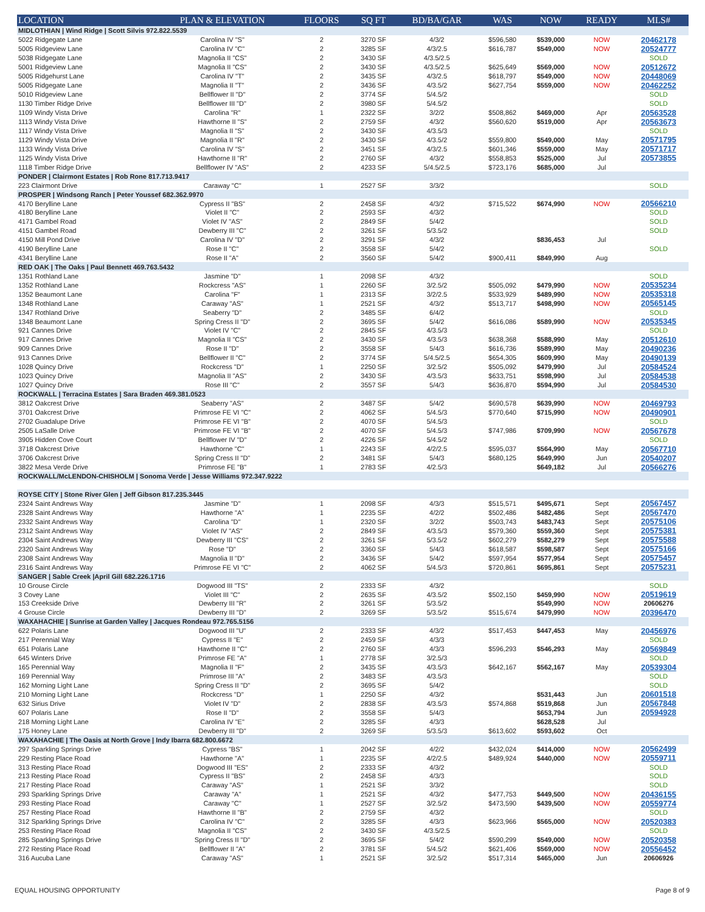| LOCATION | PLAN & ELEVATION | FLOORS | SQ FT | BD/BA/GAR | WAS | NOW | READY | MLS# |
| --- | --- | --- | --- | --- | --- | --- | --- | --- |
| MIDLOTHIAN / Wind Ridge / Scott Silvis 972.822.5539 | | | | | | | | |
| 5022 Ridgegate Lane | Carolina IV "S" | 2 | 3270 SF | 4/3/2 | $596,580 | $539,000 | NOW | 20462178 |
| 5005 Ridgeview Lane | Carolina IV "C" | 2 | 3285 SF | 4/3/2.5 | $616,787 | $549,000 | NOW | 20524777 |
| 5038 Ridgegate Lane | Magnolia II "CS" | 2 | 3430 SF | 4/3.5/2.5 | | | | SOLD |
| 5001 Ridgeview Lane | Magnolia II "CS" | 2 | 3430 SF | 4/3.5/2.5 | $625,649 | $569,000 | NOW | 20512672 |
| 5005 Ridgehurst Lane | Carolina IV "T" | 2 | 3435 SF | 4/3/2.5 | $618,797 | $549,000 | NOW | 20448069 |
| 5005 Ridgegate Lane | Magnolia II "T" | 2 | 3436 SF | 4/3.5/2 | $627,754 | $559,000 | NOW | 20462252 |
| 5010 Ridgeview Lane | Bellflower II "D" | 2 | 3774 SF | 5/4.5/2 | | | | SOLD |
| 1130 Timber Ridge Drive | Bellflower III "D" | 2 | 3980 SF | 5/4.5/2 | | | | SOLD |
| 1109 Windy Vista Drive | Carolina "R" | 1 | 2322 SF | 3/2/2 | $508,862 | $469,000 | Apr | 20563528 |
| 1113 Windy Vista Drive | Hawthorne II "S" | 2 | 2759 SF | 4/3/2 | $560,620 | $519,000 | Apr | 20563673 |
| 1117 Windy Vista Drive | Magnolia II "S" | 2 | 3430 SF | 4/3.5/3 | | | | SOLD |
| 1129 Windy Vista Drive | Magnolia II "R" | 2 | 3430 SF | 4/3.5/2 | $559,800 | $549,000 | May | 20571795 |
| 1133 Windy Vista Drive | Carolina IV "S" | 2 | 3451 SF | 4/3/2.5 | $601,346 | $559,000 | May | 20571717 |
| 1125 Windy Vista Drive | Hawthorne II "R" | 2 | 2760 SF | 4/3/2 | $558,853 | $525,000 | Jul | 20573855 |
| 1118 Timber Ridge Drive | Bellflower IV "AS" | 2 | 4233 SF | 5/4.5/2.5 | $723,176 | $685,000 | Jul | |
| PONDER / Clairmont Estates / Rob Rone 817.713.9417 | | | | | | | | |
| 223 Clairmont Drive | Caraway "C" | 1 | 2527 SF | 3/3/2 | | | | SOLD |
| PROSPER / Windsong Ranch / Peter Youssef 682.362.9970 | | | | | | | | |
| 4170 Berylline Lane | Cypress II "BS" | 2 | 2458 SF | 4/3/2 | $715,522 | $674,990 | NOW | 20566210 |
| 4180 Berylline Lane | Violet II "C" | 2 | 2593 SF | 4/3/2 | | | | SOLD |
| 4171 Gambel Road | Violet IV "AS" | 2 | 2849 SF | 5/4/2 | | | | SOLD |
| 4151 Gambel Road | Dewberry III "C" | 2 | 3261 SF | 5/3.5/2 | | | | SOLD |
| 4150 Mill Pond Drive | Carolina IV "D" | 2 | 3291 SF | 4/3/2 | | $836,453 | Jul | |
| 4190 Berylline Lane | Rose II "C" | 2 | 3558 SF | 5/4/2 | | | | SOLD |
| 4341 Berylline Lane | Rose II "A" | 2 | 3560 SF | 5/4/2 | $900,411 | $849,990 | Aug | |
| RED OAK / The Oaks / Paul Bennett 469.763.5432 | | | | | | | | |
| 1351 Rothland Lane | Jasmine "D" | 1 | 2098 SF | 4/3/2 | | | | SOLD |
| 1352 Rothland Lane | Rockcress "AS" | 1 | 2260 SF | 3/2.5/2 | $505,092 | $479,990 | NOW | 20535234 |
| 1352 Beaumont Lane | Carolina "F" | 1 | 2313 SF | 3/2/2.5 | $533,929 | $489,990 | NOW | 20535318 |
| 1348 Rothland Lane | Caraway "AS" | 1 | 2521 SF | 4/3/2 | $513,717 | $498,990 | NOW | 20565145 |
| 1347 Rothland Drive | Seaberry "D" | 2 | 3485 SF | 6/4/2 | | | | SOLD |
| 1348 Beaumont Lane | Spring Cress II "D" | 2 | 3695 SF | 5/4/2 | $616,086 | $589,990 | NOW | 20535345 |
| 921 Cannes Drive | Violet IV "C" | 2 | 2845 SF | 4/3.5/3 | | | | SOLD |
| 917 Cannes Drive | Magnolia II "CS" | 2 | 3430 SF | 4/3.5/3 | $638,368 | $588,990 | May | 20512610 |
| 909 Cannes Drive | Rose II "D" | 2 | 3558 SF | 5/4/3 | $616,736 | $589,990 | May | 20490236 |
| 913 Cannes Drive | Bellflower II "C" | 2 | 3774 SF | 5/4.5/2.5 | $654,305 | $609,990 | May | 20490139 |
| 1028 Quincy Drive | Rockcress "D" | 1 | 2250 SF | 3/2.5/2 | $505,092 | $479,990 | Jul | 20584524 |
| 1023 Quincy Drive | Magnolia II "AS" | 2 | 3430 SF | 4/3.5/3 | $633,751 | $598,990 | Jul | 20584538 |
| 1027 Quincy Drive | Rose III "C" | 2 | 3557 SF | 5/4/3 | $636,870 | $594,990 | Jul | 20584530 |
| ROCKWALL / Terracina Estates / Sara Braden 469.381.0523 | | | | | | | | |
| 3812 Oakcrest Drive | Seaberry "AS" | 2 | 3487 SF | 5/4/2 | $690,578 | $639,990 | NOW | 20469793 |
| 3701 Oakcrest Drive | Primrose FE VI "C" | 2 | 4062 SF | 5/4.5/3 | $770,640 | $715,990 | NOW | 20490901 |
| 2702 Guadalupe Drive | Primrose FE VI "B" | 2 | 4070 SF | 5/4.5/3 | | | | SOLD |
| 2505 LaSalle Drive | Primrose FE VI "B" | 2 | 4070 SF | 5/4.5/3 | $747,986 | $709,990 | NOW | 20567678 |
| 3905 Hidden Cove Court | Bellflower IV "D" | 2 | 4226 SF | 5/4.5/2 | | | | SOLD |
| 3718 Oakcrest Drive | Hawthorne "C" | 1 | 2243 SF | 4/2/2.5 | $595,037 | $564,990 | May | 20567710 |
| 3706 Oakcrest Drive | Spring Cress II "D" | 2 | 3481 SF | 5/4/3 | $680,125 | $649,990 | Jun | 20540207 |
| 3822 Mesa Verde Drive | Primrose FE "B" | 1 | 2783 SF | 4/2.5/3 | | $649,182 | Jul | 20566276 |
| ROCKWALL/McLENDON-CHISHOLM / Sonoma Verde / Jesse Williams 972.347.9222 | | | | | | | | |
| ROYSE CITY / Stone River Glen / Jeff Gibson 817.235.3445 | | | | | | | | |
| 2324 Saint Andrews Way | Jasmine "D" | 1 | 2098 SF | 4/3/3 | $515,571 | $495,671 | Sept | 20567457 |
| 2328 Saint Andrews Way | Hawthorne "A" | 1 | 2235 SF | 4/2/2 | $502,486 | $482,486 | Sept | 20567470 |
| 2332 Saint Andrews Way | Carolina "D" | 1 | 2320 SF | 3/2/2 | $503,743 | $483,743 | Sept | 20575106 |
| 2312 Saint Andrews Way | Violet IV "AS" | 2 | 2849 SF | 4/3.5/3 | $579,360 | $559,360 | Sept | 20575381 |
| 2304 Saint Andrews Way | Dewberry III "CS" | 2 | 3261 SF | 5/3.5/2 | $602,279 | $582,279 | Sept | 20575588 |
| 2320 Saint Andrews Way | Rose "D" | 2 | 3360 SF | 5/4/3 | $618,587 | $598,587 | Sept | 20575166 |
| 2308 Saint Andrews Way | Magnolia II "D" | 2 | 3436 SF | 5/4/2 | $597,954 | $577,954 | Sept | 20575457 |
| 2316 Saint Andrews Way | Primrose FE VI "C" | 2 | 4062 SF | 5/4.5/3 | $720,861 | $695,861 | Sept | 20575231 |
| SANGER / Sable Creek /April Gill 682.226.1716 | | | | | | | | |
| 10 Grouse Circle | Dogwood III "TS" | 2 | 2333 SF | 4/3/2 | | | | SOLD |
| 3 Covey Lane | Violet III "C" | 2 | 2635 SF | 4/3.5/2 | $502,150 | $459,990 | NOW | 20519619 |
| 153 Creekside Drive | Dewberry III "R" | 2 | 3261 SF | 5/3.5/2 | | $549,990 | NOW | 20606276 |
| 4 Grouse Circle | Dewberry III "D" | 2 | 3269 SF | 5/3.5/2 | $515,674 | $479,990 | NOW | 20396470 |
| WAXAHACHIE / Sunrise at Garden Valley / Jacques Rondeau 972.765.5156 | | | | | | | | |
| 622 Polaris Lane | Dogwood III "U" | 2 | 2333 SF | 4/3/2 | $517,453 | $447,453 | May | 20456976 |
| 217 Perennial Way | Cypress II "E" | 2 | 2459 SF | 4/3/3 | | | | SOLD |
| 651 Polaris Lane | Hawthorne II "C" | 2 | 2760 SF | 4/3/3 | $596,293 | $546,293 | May | 20569849 |
| 645 Winters Drive | Primrose FE "A" | 1 | 2778 SF | 3/2.5/3 | | | | SOLD |
| 165 Perennial Way | Magnolia II "F" | 2 | 3435 SF | 4/3.5/3 | $642,167 | $562,167 | May | 20539304 |
| 169 Perennial Way | Primrose III "A" | 2 | 3483 SF | 4/3.5/3 | | | | SOLD |
| 162 Morning Light Lane | Spring Cress II "D" | 2 | 3695 SF | 5/4/2 | | | | SOLD |
| 210 Morning Light Lane | Rockcress "D" | 1 | 2250 SF | 4/3/2 | | $531,443 | Jun | 20601518 |
| 632 Sirius Drive | Violet IV "D" | 2 | 2838 SF | 4/3.5/3 | $574,868 | $519,868 | Jun | 20567848 |
| 607 Polaris Lane | Rose II "D" | 2 | 3558 SF | 5/4/3 | | $653,794 | Jun | 20594928 |
| 218 Morning Light Lane | Carolina IV "E" | 2 | 3285 SF | 4/3/3 | | $628,528 | Jul | |
| 175 Honey Lane | Dewberry III "D" | 2 | 3269 SF | 5/3.5/3 | $613,602 | $593,602 | Oct | |
| WAXAHACHIE / The Oasis at North Grove / Indy Ibarra 682.800.6672 | | | | | | | | |
| 297 Sparkling Springs Drive | Cypress "BS" | 1 | 2042 SF | 4/2/2 | $432,024 | $414,000 | NOW | 20562499 |
| 229 Resting Place Road | Hawthorne "A" | 1 | 2235 SF | 4/2/2.5 | $489,924 | $440,000 | NOW | 20559711 |
| 313 Resting Place Road | Dogwood III "ES" | 2 | 2333 SF | 4/3/2 | | | | SOLD |
| 213 Resting Place Road | Cypress II "BS" | 2 | 2458 SF | 4/3/3 | | | | SOLD |
| 217 Resting Place Road | Caraway "AS" | 1 | 2521 SF | 3/3/2 | | | | SOLD |
| 293 Sparkling Springs Drive | Caraway "A" | 1 | 2521 SF | 4/3/2 | $477,753 | $449,500 | NOW | 20436155 |
| 293 Resting Place Road | Caraway "C" | 1 | 2527 SF | 3/2.5/2 | $473,590 | $439,500 | NOW | 20559774 |
| 257 Resting Place Road | Hawthorne II "B" | 2 | 2759 SF | 4/3/2 | | | | SOLD |
| 312 Sparkling Springs Drive | Carolina IV "C" | 2 | 3285 SF | 4/3/3 | $623,966 | $565,000 | NOW | 20520383 |
| 253 Resting Place Road | Magnolia II "CS" | 2 | 3430 SF | 4/3.5/2.5 | | | | SOLD |
| 285 Sparkling Springs Drive | Spring Cress II "D" | 2 | 3695 SF | 5/4/2 | $590,299 | $549,000 | NOW | 20520358 |
| 272 Resting Place Road | Bellflower II "A" | 2 | 3781 SF | 5/4.5/2 | $621,406 | $569,000 | NOW | 20556452 |
| 316 Aucuba Lane | Caraway "AS" | 1 | 2521 SF | 3/2.5/2 | $517,314 | $465,000 | Jun | 20606926 |
EQUAL HOUSING OPPORTUNITY Page 8 of 9